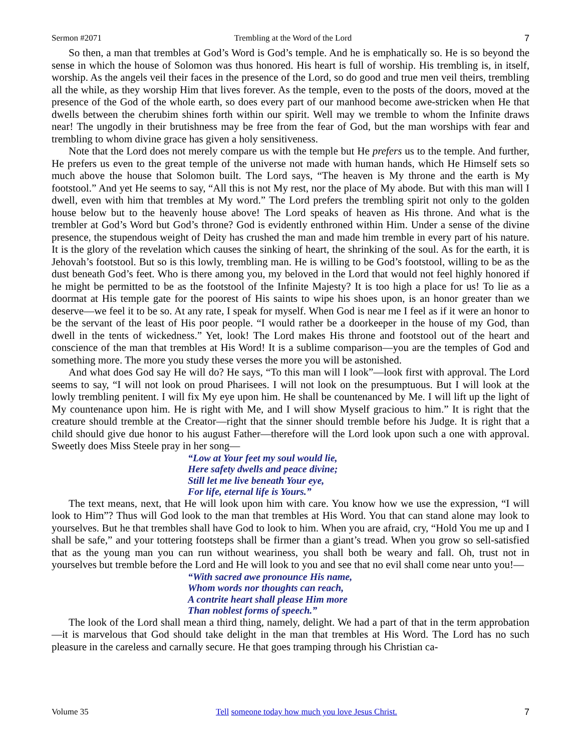Sermon #2071 Trembling at the Word of the Lord 7
So then, a man that trembles at God’s Word is God’s temple. And he is emphatically so. He is so beyond the sense in which the house of Solomon was thus honored. His heart is full of worship. His trembling is, in itself, worship. As the angels veil their faces in the presence of the Lord, so do good and true men veil theirs, trembling all the while, as they worship Him that lives forever. As the temple, even to the posts of the doors, moved at the presence of the God of the whole earth, so does every part of our manhood become awe-stricken when He that dwells between the cherubim shines forth within our spirit. Well may we tremble to whom the Infinite draws near! The ungodly in their brutishness may be free from the fear of God, but the man worships with fear and trembling to whom divine grace has given a holy sensitiveness.
Note that the Lord does not merely compare us with the temple but He prefers us to the temple. And further, He prefers us even to the great temple of the universe not made with human hands, which He Himself sets so much above the house that Solomon built. The Lord says, “The heaven is My throne and the earth is My footstool.” And yet He seems to say, “All this is not My rest, nor the place of My abode. But with this man will I dwell, even with him that trembles at My word.” The Lord prefers the trembling spirit not only to the golden house below but to the heavenly house above! The Lord speaks of heaven as His throne. And what is the trembler at God’s Word but God’s throne? God is evidently enthroned within Him. Under a sense of the divine presence, the stupendous weight of Deity has crushed the man and made him tremble in every part of his nature. It is the glory of the revelation which causes the sinking of heart, the shrinking of the soul. As for the earth, it is Jehovah’s footstool. But so is this lowly, trembling man. He is willing to be God’s footstool, willing to be as the dust beneath God’s feet. Who is there among you, my beloved in the Lord that would not feel highly honored if he might be permitted to be as the footstool of the Infinite Majesty? It is too high a place for us! To lie as a doormat at His temple gate for the poorest of His saints to wipe his shoes upon, is an honor greater than we deserve—we feel it to be so. At any rate, I speak for myself. When God is near me I feel as if it were an honor to be the servant of the least of His poor people. “I would rather be a doorkeeper in the house of my God, than dwell in the tents of wickedness.” Yet, look! The Lord makes His throne and footstool out of the heart and conscience of the man that trembles at His Word! It is a sublime comparison—you are the temples of God and something more. The more you study these verses the more you will be astonished.
And what does God say He will do? He says, “To this man will I look”—look first with approval. The Lord seems to say, “I will not look on proud Pharisees. I will not look on the presumptuous. But I will look at the lowly trembling penitent. I will fix My eye upon him. He shall be countenanced by Me. I will lift up the light of My countenance upon him. He is right with Me, and I will show Myself gracious to him.” It is right that the creature should tremble at the Creator—right that the sinner should tremble before his Judge. It is right that a child should give due honor to his august Father—therefore will the Lord look upon such a one with approval. Sweetly does Miss Steele pray in her song—
“Low at Your feet my soul would lie,
Here safety dwells and peace divine;
Still let me live beneath Your eye,
For life, eternal life is Yours.”
The text means, next, that He will look upon him with care. You know how we use the expression, “I will look to Him”? Thus will God look to the man that trembles at His Word. You that can stand alone may look to yourselves. But he that trembles shall have God to look to him. When you are afraid, cry, “Hold You me up and I shall be safe,” and your tottering footsteps shall be firmer than a giant’s tread. When you grow so sell-satisfied that as the young man you can run without weariness, you shall both be weary and fall. Oh, trust not in yourselves but tremble before the Lord and He will look to you and see that no evil shall come near unto you!—
“With sacred awe pronounce His name,
Whom words nor thoughts can reach,
A contrite heart shall please Him more
Than noblest forms of speech.”
The look of the Lord shall mean a third thing, namely, delight. We had a part of that in the term approbation—it is marvelous that God should take delight in the man that trembles at His Word. The Lord has no such pleasure in the careless and carnally secure. He that goes tramping through his Christian ca-
Volume 35 Tell someone today how much you love Jesus Christ. 7